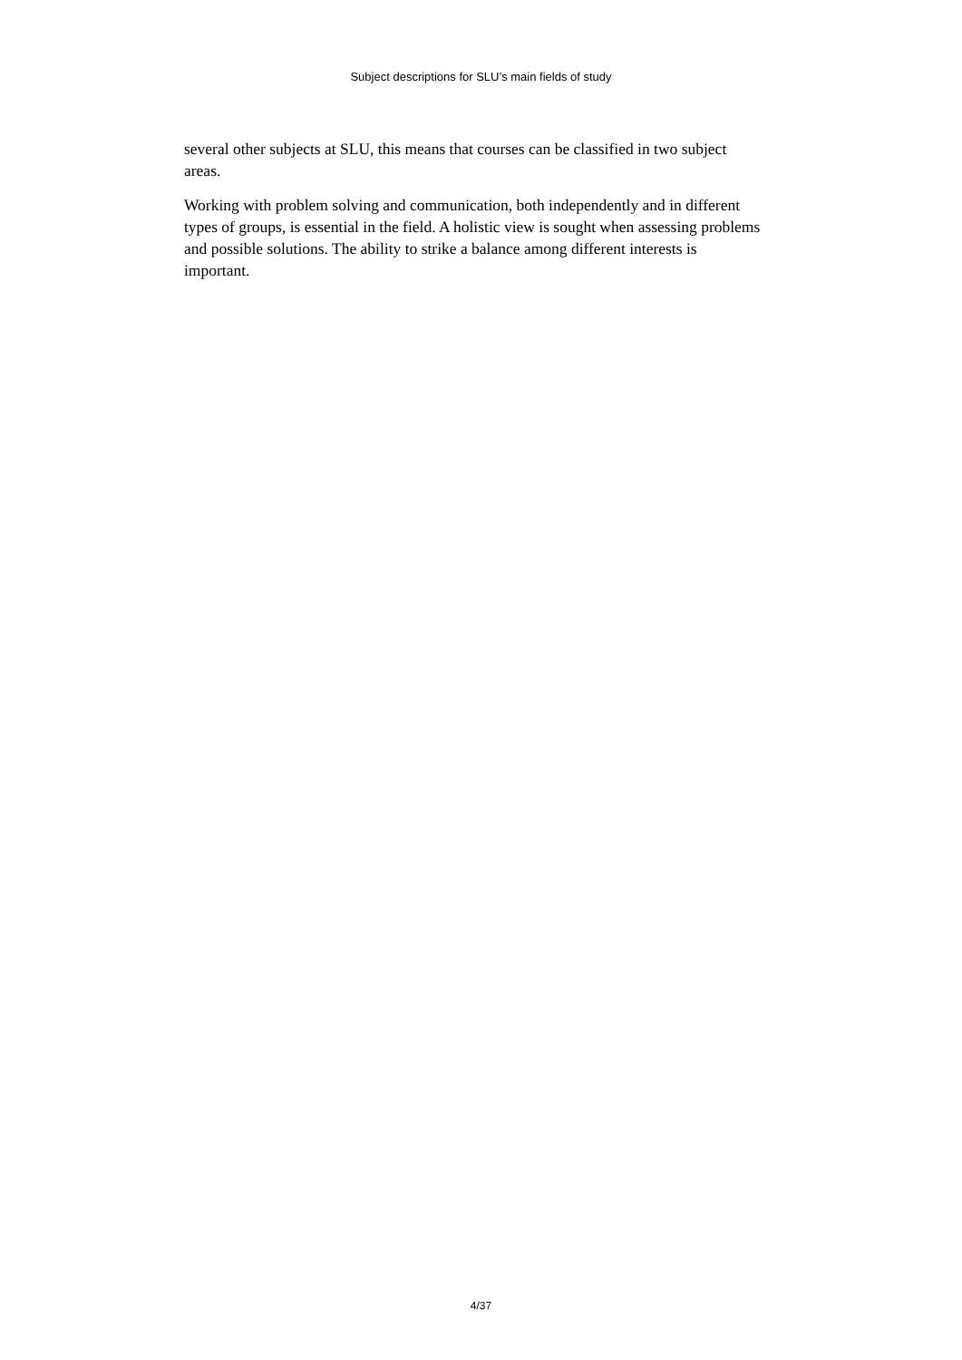Subject descriptions for SLU’s main fields of study
several other subjects at SLU, this means that courses can be classified in two subject areas.
Working with problem solving and communication, both independently and in different types of groups, is essential in the field. A holistic view is sought when assessing problems and possible solutions. The ability to strike a balance among different interests is important.
4/37